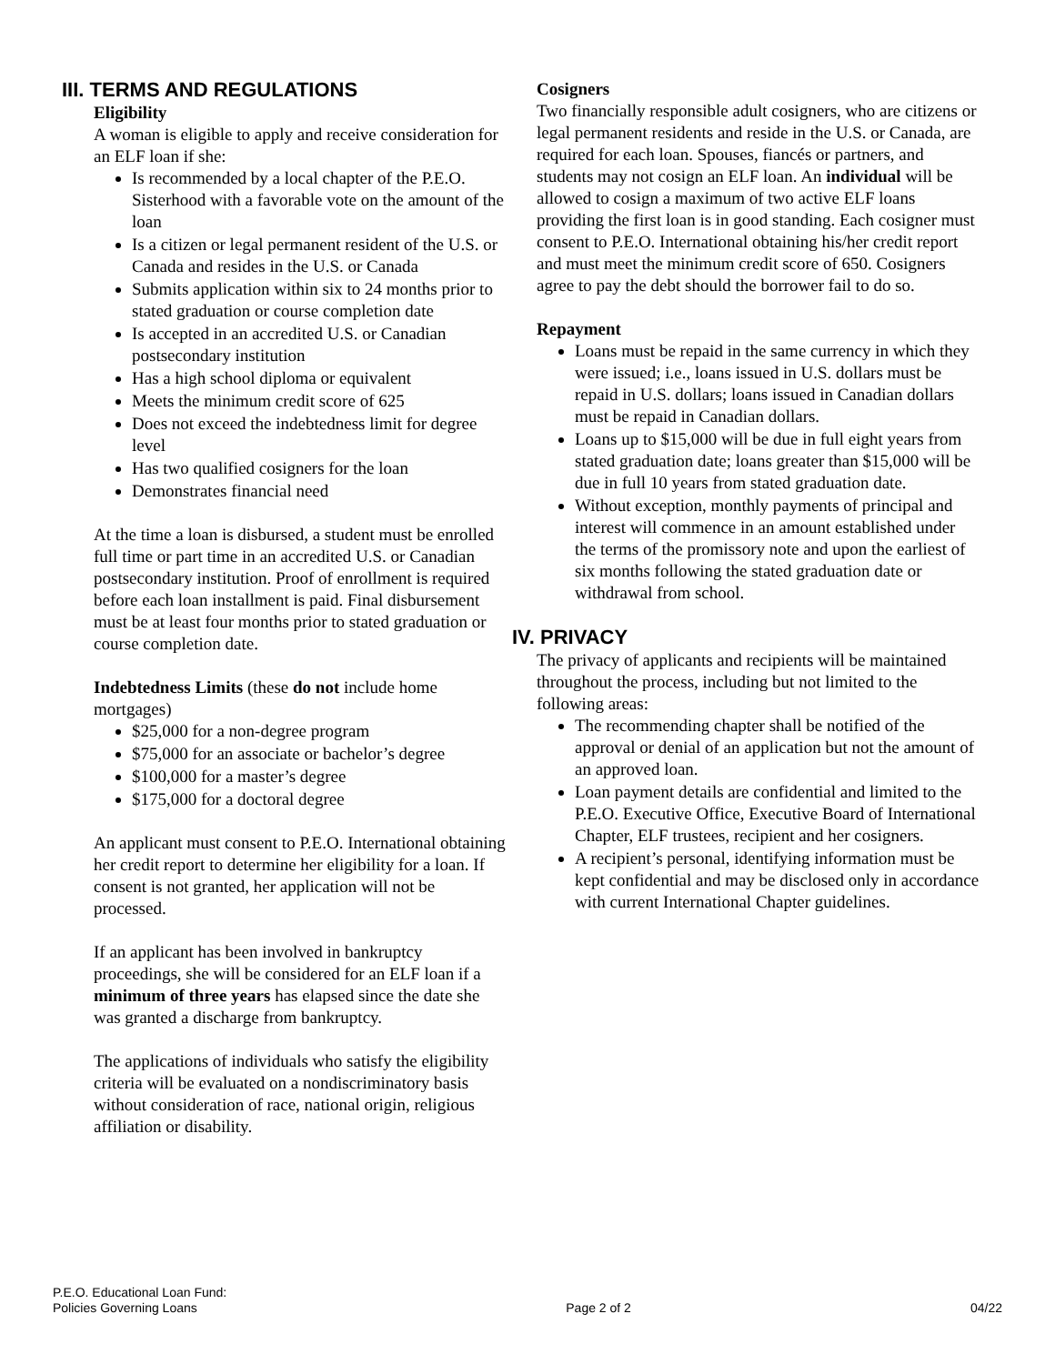III. TERMS AND REGULATIONS
Eligibility
A woman is eligible to apply and receive consideration for an ELF loan if she:
Is recommended by a local chapter of the P.E.O. Sisterhood with a favorable vote on the amount of the loan
Is a citizen or legal permanent resident of the U.S. or Canada and resides in the U.S. or Canada
Submits application within six to 24 months prior to stated graduation or course completion date
Is accepted in an accredited U.S. or Canadian postsecondary institution
Has a high school diploma or equivalent
Meets the minimum credit score of 625
Does not exceed the indebtedness limit for degree level
Has two qualified cosigners for the loan
Demonstrates financial need
At the time a loan is disbursed, a student must be enrolled full time or part time in an accredited U.S. or Canadian postsecondary institution. Proof of enrollment is required before each loan installment is paid. Final disbursement must be at least four months prior to stated graduation or course completion date.
Indebtedness Limits (these do not include home mortgages)
$25,000 for a non-degree program
$75,000 for an associate or bachelor’s degree
$100,000 for a master’s degree
$175,000 for a doctoral degree
An applicant must consent to P.E.O. International obtaining her credit report to determine her eligibility for a loan. If consent is not granted, her application will not be processed.
If an applicant has been involved in bankruptcy proceedings, she will be considered for an ELF loan if a minimum of three years has elapsed since the date she was granted a discharge from bankruptcy.
The applications of individuals who satisfy the eligibility criteria will be evaluated on a nondiscriminatory basis without consideration of race, national origin, religious affiliation or disability.
Cosigners
Two financially responsible adult cosigners, who are citizens or legal permanent residents and reside in the U.S. or Canada, are required for each loan. Spouses, fiancés or partners, and students may not cosign an ELF loan. An individual will be allowed to cosign a maximum of two active ELF loans providing the first loan is in good standing. Each cosigner must consent to P.E.O. International obtaining his/her credit report and must meet the minimum credit score of 650. Cosigners agree to pay the debt should the borrower fail to do so.
Repayment
Loans must be repaid in the same currency in which they were issued; i.e., loans issued in U.S. dollars must be repaid in U.S. dollars; loans issued in Canadian dollars must be repaid in Canadian dollars.
Loans up to $15,000 will be due in full eight years from stated graduation date; loans greater than $15,000 will be due in full 10 years from stated graduation date.
Without exception, monthly payments of principal and interest will commence in an amount established under the terms of the promissory note and upon the earliest of six months following the stated graduation date or withdrawal from school.
IV. PRIVACY
The privacy of applicants and recipients will be maintained throughout the process, including but not limited to the following areas:
The recommending chapter shall be notified of the approval or denial of an application but not the amount of an approved loan.
Loan payment details are confidential and limited to the P.E.O. Executive Office, Executive Board of International Chapter, ELF trustees, recipient and her cosigners.
A recipient’s personal, identifying information must be kept confidential and may be disclosed only in accordance with current International Chapter guidelines.
P.E.O. Educational Loan Fund:
Policies Governing Loans
Page 2 of 2
04/22